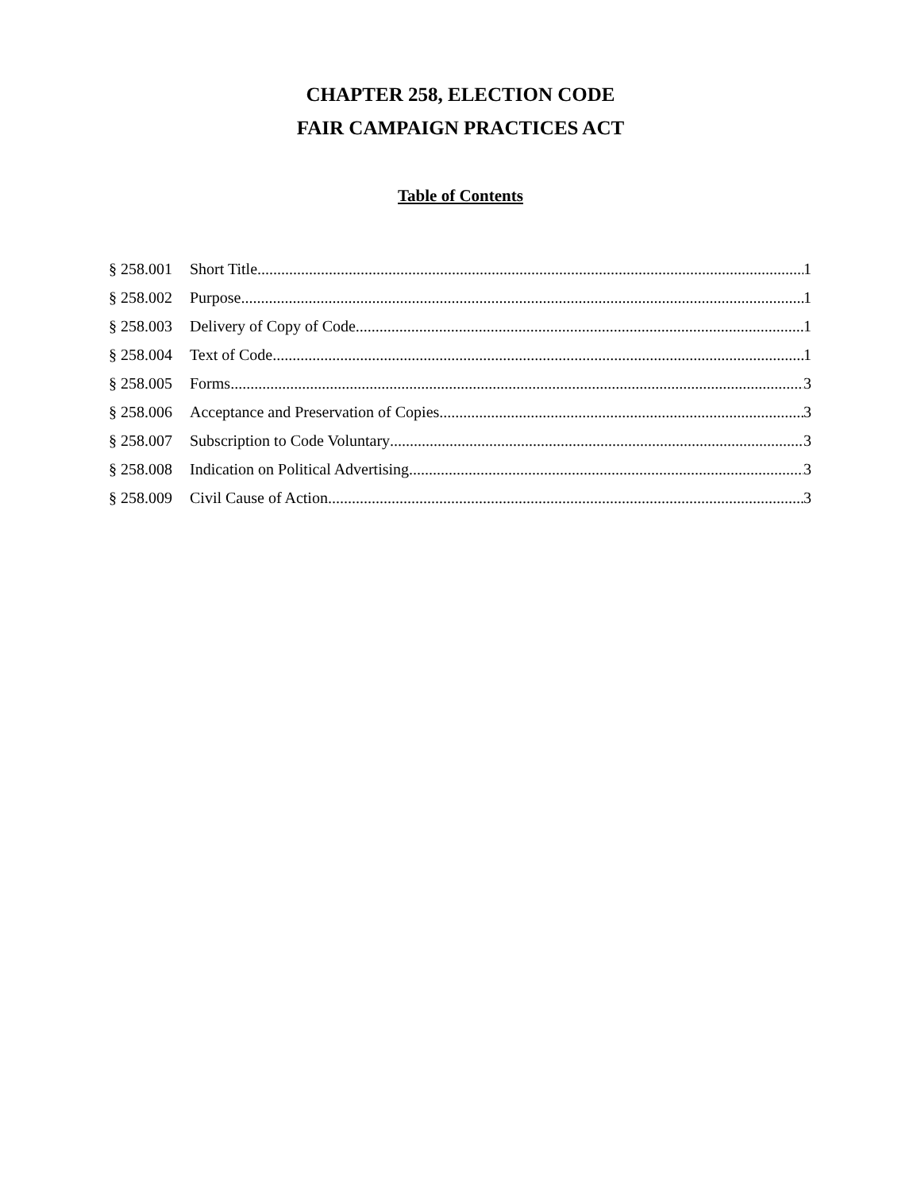CHAPTER 258, ELECTION CODE
FAIR CAMPAIGN PRACTICES ACT
Table of Contents
§ 258.001 Short Title 1
§ 258.002 Purpose 1
§ 258.003 Delivery of Copy of Code 1
§ 258.004 Text of Code 1
§ 258.005 Forms 3
§ 258.006 Acceptance and Preservation of Copies 3
§ 258.007 Subscription to Code Voluntary 3
§ 258.008 Indication on Political Advertising 3
§ 258.009 Civil Cause of Action 3